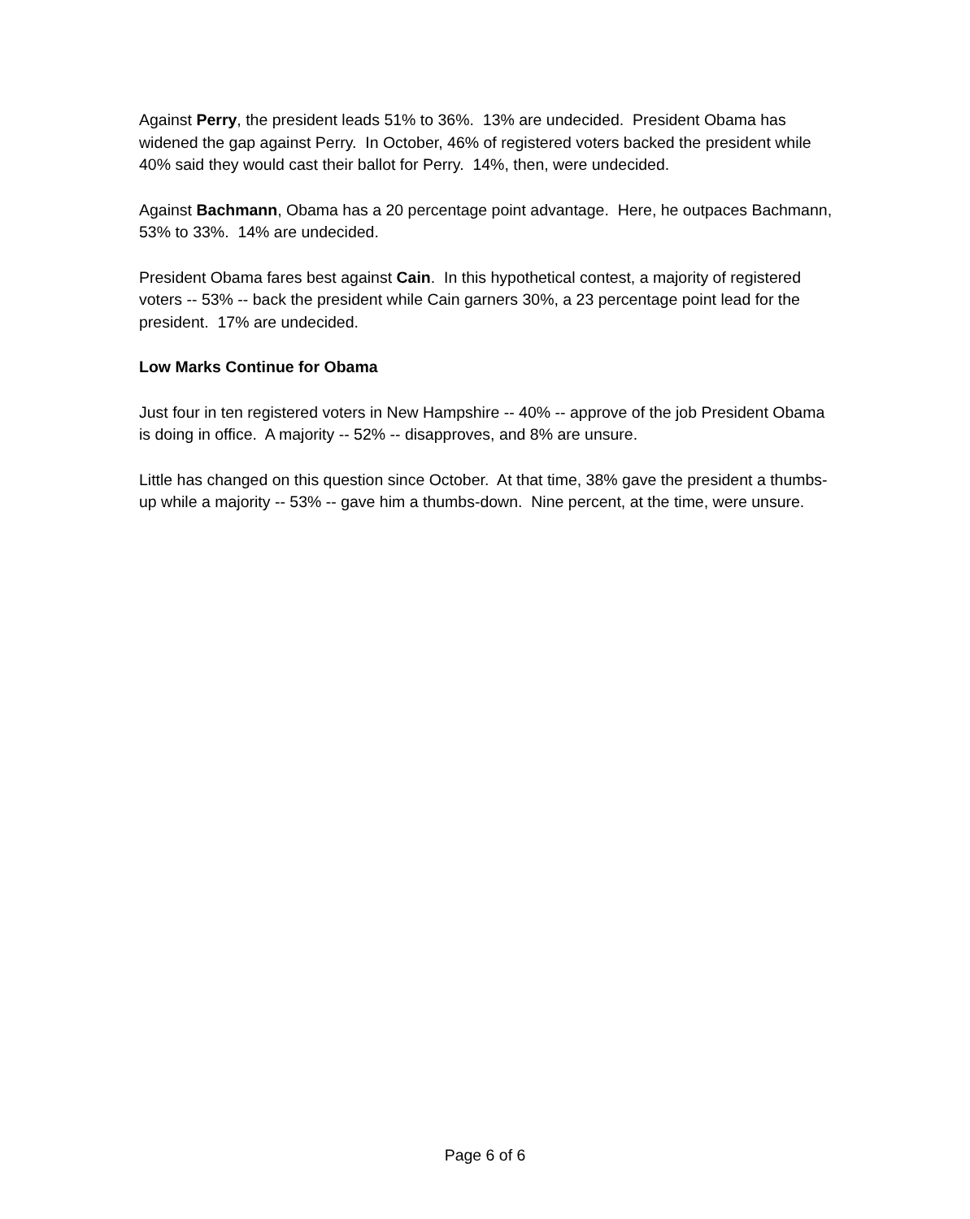Against Perry, the president leads 51% to 36%. 13% are undecided. President Obama has widened the gap against Perry. In October, 46% of registered voters backed the president while 40% said they would cast their ballot for Perry. 14%, then, were undecided.
Against Bachmann, Obama has a 20 percentage point advantage. Here, he outpaces Bachmann, 53% to 33%. 14% are undecided.
President Obama fares best against Cain. In this hypothetical contest, a majority of registered voters -- 53% -- back the president while Cain garners 30%, a 23 percentage point lead for the president. 17% are undecided.
Low Marks Continue for Obama
Just four in ten registered voters in New Hampshire -- 40% -- approve of the job President Obama is doing in office. A majority -- 52% -- disapproves, and 8% are unsure.
Little has changed on this question since October. At that time, 38% gave the president a thumbs-up while a majority -- 53% -- gave him a thumbs-down. Nine percent, at the time, were unsure.
Page 6 of 6